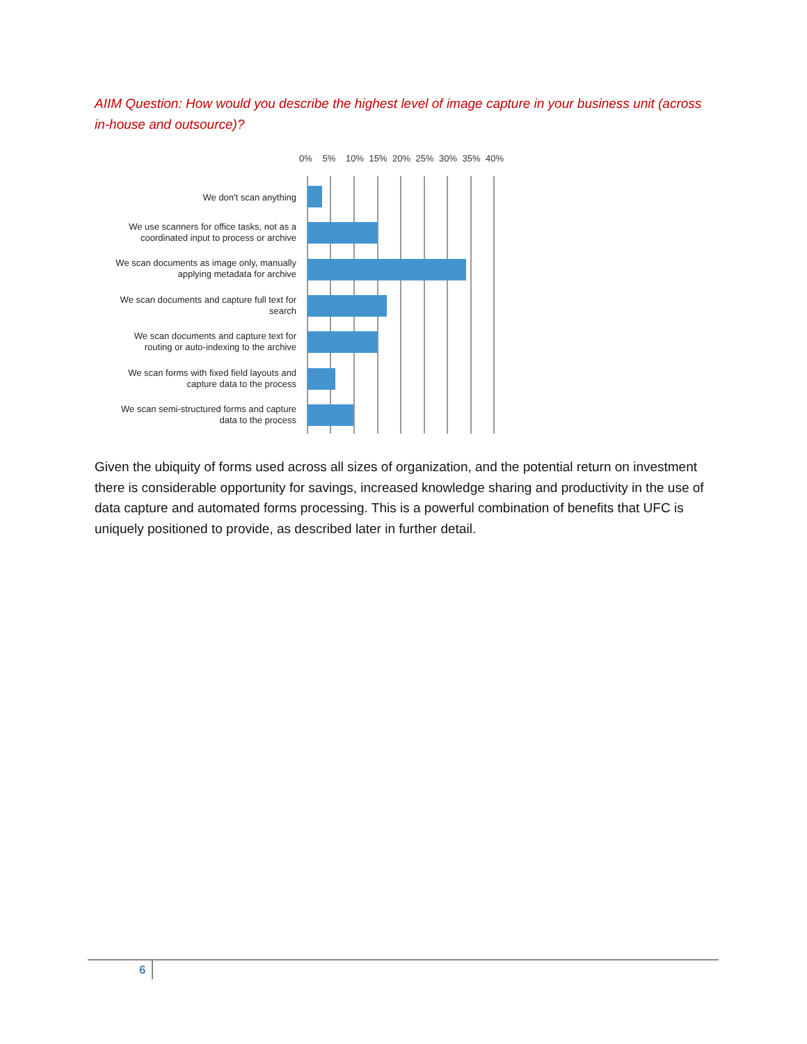AIIM Question: How would you describe the highest level of image capture in your business unit (across in-house and outsource)?
0% 5% 10% 15% 20% 25% 30% 35% 40%
We don't scan anything
We use scanners for office tasks, not as a coordinated input to process or archive
We scan documents as image only, manually applying metadata for archive
We scan documents and capture full text for search
We scan documents and capture text for routing or auto-indexing to the archive
We scan forms with fixed field layouts and capture data to the process
We scan semi-structured forms and capture data to the process
Given the ubiquity of forms used across all sizes of organization, and the potential return on investment there is considerable opportunity for savings, increased knowledge sharing and productivity in the use of data capture and automated forms processing. This is a powerful combination of benefits that UFC is uniquely positioned to provide, as described later in further detail.
6